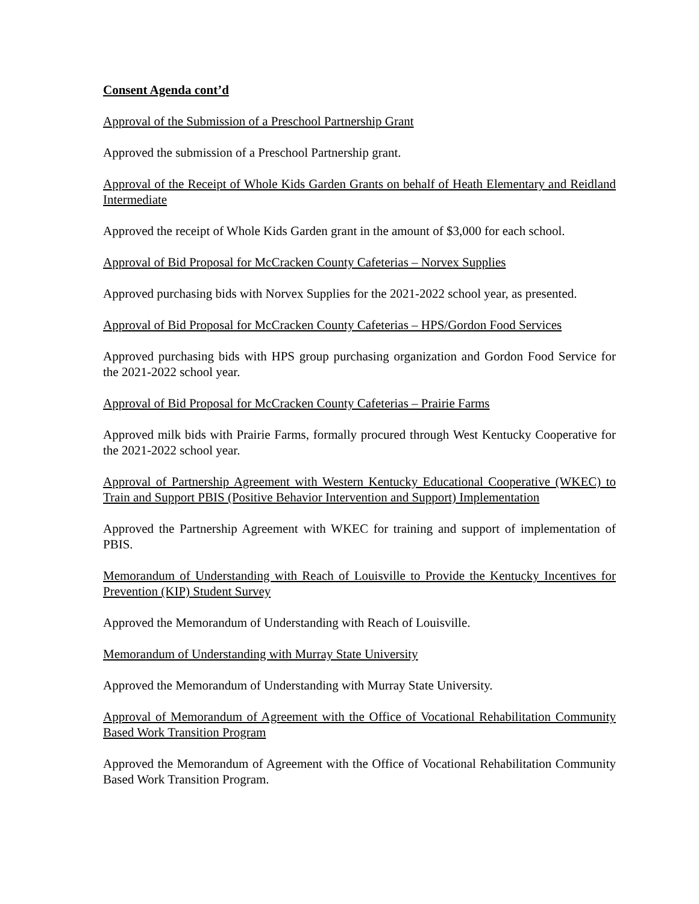Consent Agenda cont’d
Approval of the Submission of a Preschool Partnership Grant
Approved the submission of a Preschool Partnership grant.
Approval of the Receipt of Whole Kids Garden Grants on behalf of Heath Elementary and Reidland Intermediate
Approved the receipt of Whole Kids Garden grant in the amount of $3,000 for each school.
Approval of Bid Proposal for McCracken County Cafeterias – Norvex Supplies
Approved purchasing bids with Norvex Supplies for the 2021-2022 school year, as presented.
Approval of Bid Proposal for McCracken County Cafeterias – HPS/Gordon Food Services
Approved purchasing bids with HPS group purchasing organization and Gordon Food Service for the 2021-2022 school year.
Approval of Bid Proposal for McCracken County Cafeterias – Prairie Farms
Approved milk bids with Prairie Farms, formally procured through West Kentucky Cooperative for the 2021-2022 school year.
Approval of Partnership Agreement with Western Kentucky Educational Cooperative (WKEC) to Train and Support PBIS (Positive Behavior Intervention and Support) Implementation
Approved the Partnership Agreement with WKEC for training and support of implementation of PBIS.
Memorandum of Understanding with Reach of Louisville to Provide the Kentucky Incentives for Prevention (KIP) Student Survey
Approved the Memorandum of Understanding with Reach of Louisville.
Memorandum of Understanding with Murray State University
Approved the Memorandum of Understanding with Murray State University.
Approval of Memorandum of Agreement with the Office of Vocational Rehabilitation Community Based Work Transition Program
Approved the Memorandum of Agreement with the Office of Vocational Rehabilitation Community Based Work Transition Program.